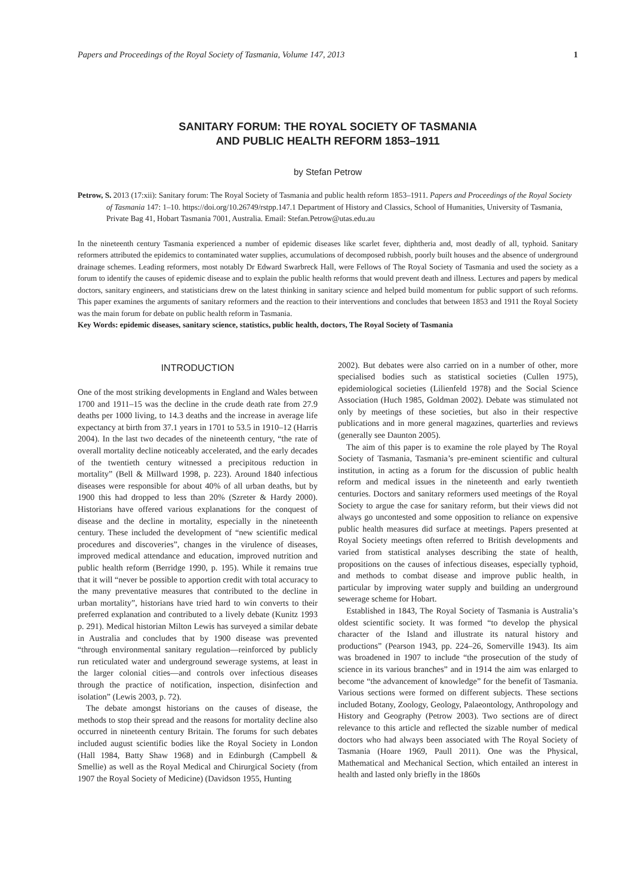Papers and Proceedings of the Royal Society of Tasmania, Volume 147, 2013 1
SANITARY FORUM: THE ROYAL SOCIETY OF TASMANIA
AND PUBLIC HEALTH REFORM 1853–1911
by Stefan Petrow
Petrow, S. 2013 (17:xii): Sanitary forum: The Royal Society of Tasmania and public health reform 1853–1911. Papers and Proceedings of the Royal Society of Tasmania 147: 1–10. https://doi.org/10.26749/rstpp.147.1 Department of History and Classics, School of Humanities, University of Tasmania, Private Bag 41, Hobart Tasmania 7001, Australia. Email: Stefan.Petrow@utas.edu.au
In the nineteenth century Tasmania experienced a number of epidemic diseases like scarlet fever, diphtheria and, most deadly of all, typhoid. Sanitary reformers attributed the epidemics to contaminated water supplies, accumulations of decomposed rubbish, poorly built houses and the absence of underground drainage schemes. Leading reformers, most notably Dr Edward Swarbreck Hall, were Fellows of The Royal Society of Tasmania and used the society as a forum to identify the causes of epidemic disease and to explain the public health reforms that would prevent death and illness. Lectures and papers by medical doctors, sanitary engineers, and statisticians drew on the latest thinking in sanitary science and helped build momentum for public support of such reforms. This paper examines the arguments of sanitary reformers and the reaction to their interventions and concludes that between 1853 and 1911 the Royal Society was the main forum for debate on public health reform in Tasmania.
Key Words: epidemic diseases, sanitary science, statistics, public health, doctors, The Royal Society of Tasmania
INTRODUCTION
One of the most striking developments in England and Wales between 1700 and 1911–15 was the decline in the crude death rate from 27.9 deaths per 1000 living, to 14.3 deaths and the increase in average life expectancy at birth from 37.1 years in 1701 to 53.5 in 1910–12 (Harris 2004). In the last two decades of the nineteenth century, “the rate of overall mortality decline noticeably accelerated, and the early decades of the twentieth century witnessed a precipitous reduction in mortality” (Bell & Millward 1998, p. 223). Around 1840 infectious diseases were responsible for about 40% of all urban deaths, but by 1900 this had dropped to less than 20% (Szreter & Hardy 2000). Historians have offered various explanations for the conquest of disease and the decline in mortality, especially in the nineteenth century. These included the development of “new scientific medical procedures and discoveries”, changes in the virulence of diseases, improved medical attendance and education, improved nutrition and public health reform (Berridge 1990, p. 195). While it remains true that it will “never be possible to apportion credit with total accuracy to the many preventative measures that contributed to the decline in urban mortality”, historians have tried hard to win converts to their preferred explanation and contributed to a lively debate (Kunitz 1993 p. 291). Medical historian Milton Lewis has surveyed a similar debate in Australia and concludes that by 1900 disease was prevented “through environmental sanitary regulation—reinforced by publicly run reticulated water and underground sewerage systems, at least in the larger colonial cities—and controls over infectious diseases through the practice of notification, inspection, disinfection and isolation” (Lewis 2003, p. 72).
The debate amongst historians on the causes of disease, the methods to stop their spread and the reasons for mortality decline also occurred in nineteenth century Britain. The forums for such debates included august scientific bodies like the Royal Society in London (Hall 1984, Batty Shaw 1968) and in Edinburgh (Campbell & Smellie) as well as the Royal Medical and Chirurgical Society (from 1907 the Royal Society of Medicine) (Davidson 1955, Hunting
2002). But debates were also carried on in a number of other, more specialised bodies such as statistical societies (Cullen 1975), epidemiological societies (Lilienfeld 1978) and the Social Science Association (Huch 1985, Goldman 2002). Debate was stimulated not only by meetings of these societies, but also in their respective publications and in more general magazines, quarterlies and reviews (generally see Daunton 2005).
The aim of this paper is to examine the role played by The Royal Society of Tasmania, Tasmania’s pre-eminent scientific and cultural institution, in acting as a forum for the discussion of public health reform and medical issues in the nineteenth and early twentieth centuries. Doctors and sanitary reformers used meetings of the Royal Society to argue the case for sanitary reform, but their views did not always go uncontested and some opposition to reliance on expensive public health measures did surface at meetings. Papers presented at Royal Society meetings often referred to British developments and varied from statistical analyses describing the state of health, propositions on the causes of infectious diseases, especially typhoid, and methods to combat disease and improve public health, in particular by improving water supply and building an underground sewerage scheme for Hobart.
Established in 1843, The Royal Society of Tasmania is Australia’s oldest scientific society. It was formed “to develop the physical character of the Island and illustrate its natural history and productions” (Pearson 1943, pp. 224–26, Somerville 1943). Its aim was broadened in 1907 to include “the prosecution of the study of science in its various branches” and in 1914 the aim was enlarged to become “the advancement of knowledge” for the benefit of Tasmania. Various sections were formed on different subjects. These sections included Botany, Zoology, Geology, Palaeontology, Anthropology and History and Geography (Petrow 2003). Two sections are of direct relevance to this article and reflected the sizable number of medical doctors who had always been associated with The Royal Society of Tasmania (Hoare 1969, Paull 2011). One was the Physical, Mathematical and Mechanical Section, which entailed an interest in health and lasted only briefly in the 1860s